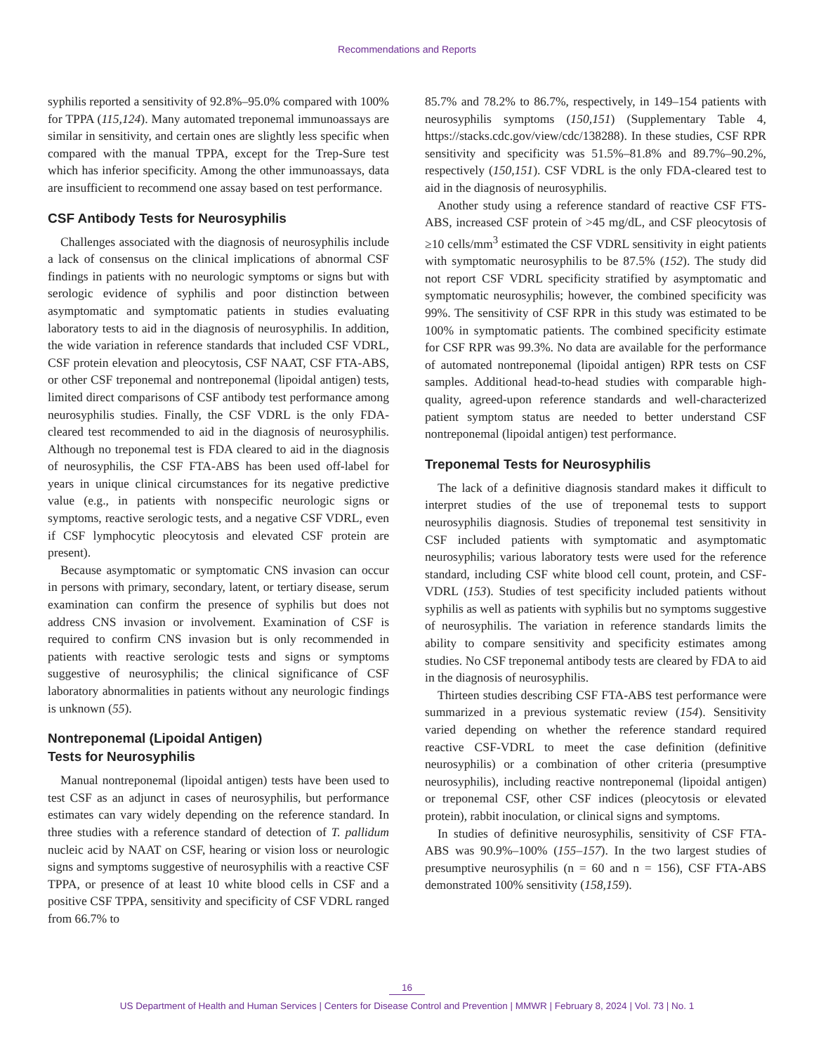Recommendations and Reports
syphilis reported a sensitivity of 92.8%–95.0% compared with 100% for TPPA (115,124). Many automated treponemal immunoassays are similar in sensitivity, and certain ones are slightly less specific when compared with the manual TPPA, except for the Trep-Sure test which has inferior specificity. Among the other immunoassays, data are insufficient to recommend one assay based on test performance.
CSF Antibody Tests for Neurosyphilis
Challenges associated with the diagnosis of neurosyphilis include a lack of consensus on the clinical implications of abnormal CSF findings in patients with no neurologic symptoms or signs but with serologic evidence of syphilis and poor distinction between asymptomatic and symptomatic patients in studies evaluating laboratory tests to aid in the diagnosis of neurosyphilis. In addition, the wide variation in reference standards that included CSF VDRL, CSF protein elevation and pleocytosis, CSF NAAT, CSF FTA-ABS, or other CSF treponemal and nontreponemal (lipoidal antigen) tests, limited direct comparisons of CSF antibody test performance among neurosyphilis studies. Finally, the CSF VDRL is the only FDA-cleared test recommended to aid in the diagnosis of neurosyphilis. Although no treponemal test is FDA cleared to aid in the diagnosis of neurosyphilis, the CSF FTA-ABS has been used off-label for years in unique clinical circumstances for its negative predictive value (e.g., in patients with nonspecific neurologic signs or symptoms, reactive serologic tests, and a negative CSF VDRL, even if CSF lymphocytic pleocytosis and elevated CSF protein are present).
Because asymptomatic or symptomatic CNS invasion can occur in persons with primary, secondary, latent, or tertiary disease, serum examination can confirm the presence of syphilis but does not address CNS invasion or involvement. Examination of CSF is required to confirm CNS invasion but is only recommended in patients with reactive serologic tests and signs or symptoms suggestive of neurosyphilis; the clinical significance of CSF laboratory abnormalities in patients without any neurologic findings is unknown (55).
Nontreponemal (Lipoidal Antigen)
Tests for Neurosyphilis
Manual nontreponemal (lipoidal antigen) tests have been used to test CSF as an adjunct in cases of neurosyphilis, but performance estimates can vary widely depending on the reference standard. In three studies with a reference standard of detection of T. pallidum nucleic acid by NAAT on CSF, hearing or vision loss or neurologic signs and symptoms suggestive of neurosyphilis with a reactive CSF TPPA, or presence of at least 10 white blood cells in CSF and a positive CSF TPPA, sensitivity and specificity of CSF VDRL ranged from 66.7% to
85.7% and 78.2% to 86.7%, respectively, in 149–154 patients with neurosyphilis symptoms (150,151) (Supplementary Table 4, https://stacks.cdc.gov/view/cdc/138288). In these studies, CSF RPR sensitivity and specificity was 51.5%–81.8% and 89.7%–90.2%, respectively (150,151). CSF VDRL is the only FDA-cleared test to aid in the diagnosis of neurosyphilis.
Another study using a reference standard of reactive CSF FTS-ABS, increased CSF protein of >45 mg/dL, and CSF pleocytosis of ≥10 cells/mm<sup>3</sup> estimated the CSF VDRL sensitivity in eight patients with symptomatic neurosyphilis to be 87.5% (152). The study did not report CSF VDRL specificity stratified by asymptomatic and symptomatic neurosyphilis; however, the combined specificity was 99%. The sensitivity of CSF RPR in this study was estimated to be 100% in symptomatic patients. The combined specificity estimate for CSF RPR was 99.3%. No data are available for the performance of automated nontreponemal (lipoidal antigen) RPR tests on CSF samples. Additional head-to-head studies with comparable high-quality, agreed-upon reference standards and well-characterized patient symptom status are needed to better understand CSF nontreponemal (lipoidal antigen) test performance.
Treponemal Tests for Neurosyphilis
The lack of a definitive diagnosis standard makes it difficult to interpret studies of the use of treponemal tests to support neurosyphilis diagnosis. Studies of treponemal test sensitivity in CSF included patients with symptomatic and asymptomatic neurosyphilis; various laboratory tests were used for the reference standard, including CSF white blood cell count, protein, and CSF-VDRL (153). Studies of test specificity included patients without syphilis as well as patients with syphilis but no symptoms suggestive of neurosyphilis. The variation in reference standards limits the ability to compare sensitivity and specificity estimates among studies. No CSF treponemal antibody tests are cleared by FDA to aid in the diagnosis of neurosyphilis.
Thirteen studies describing CSF FTA-ABS test performance were summarized in a previous systematic review (154). Sensitivity varied depending on whether the reference standard required reactive CSF-VDRL to meet the case definition (definitive neurosyphilis) or a combination of other criteria (presumptive neurosyphilis), including reactive nontreponemal (lipoidal antigen) or treponemal CSF, other CSF indices (pleocytosis or elevated protein), rabbit inoculation, or clinical signs and symptoms.
In studies of definitive neurosyphilis, sensitivity of CSF FTA-ABS was 90.9%–100% (155–157). In the two largest studies of presumptive neurosyphilis (n = 60 and n = 156), CSF FTA-ABS demonstrated 100% sensitivity (158,159).
16
US Department of Health and Human Services | Centers for Disease Control and Prevention | MMWR | February 8, 2024 | Vol. 73 | No. 1